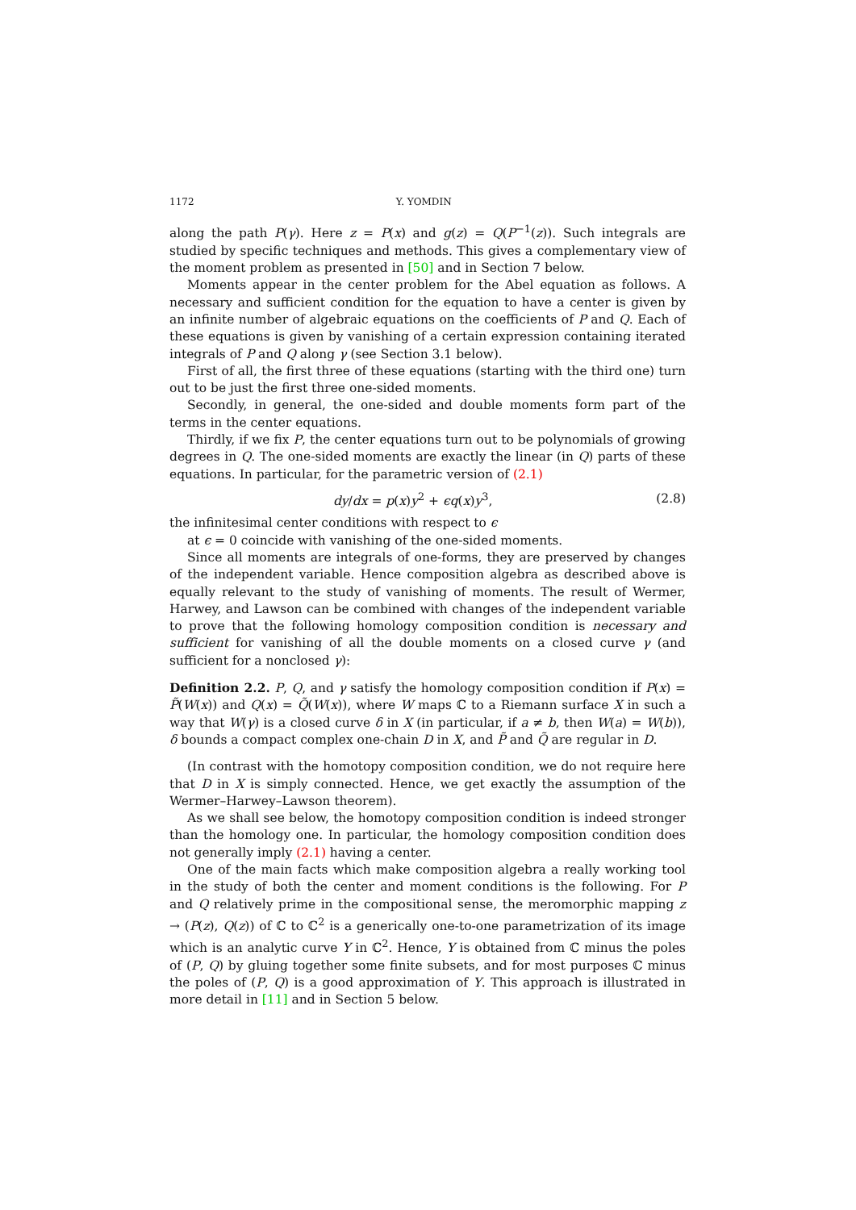1172 Y. YOMDIN
along the path P(γ). Here z = P(x) and g(z) = Q(P<sup>−1</sup>(z)). Such integrals are studied by specific techniques and methods. This gives a complementary view of the moment problem as presented in [50] and in Section 7 below.
Moments appear in the center problem for the Abel equation as follows. A necessary and sufficient condition for the equation to have a center is given by an infinite number of algebraic equations on the coefficients of P and Q. Each of these equations is given by vanishing of a certain expression containing iterated integrals of P and Q along γ (see Section 3.1 below).
First of all, the first three of these equations (starting with the third one) turn out to be just the first three one-sided moments.
Secondly, in general, the one-sided and double moments form part of the terms in the center equations.
Thirdly, if we fix P, the center equations turn out to be polynomials of growing degrees in Q. The one-sided moments are exactly the linear (in Q) parts of these equations. In particular, for the parametric version of (2.1)
dy/dx = p(x)y<sup>2</sup> + ϵq(x)y<sup>3</sup>, (2.8)
the infinitesimal center conditions with respect to ϵ
at ϵ = 0 coincide with vanishing of the one-sided moments.
Since all moments are integrals of one-forms, they are preserved by changes of the independent variable. Hence composition algebra as described above is equally relevant to the study of vanishing of moments. The result of Wermer, Harwey, and Lawson can be combined with changes of the independent variable to prove that the following homology composition condition is necessary and sufficient for vanishing of all the double moments on a closed curve γ (and sufficient for a nonclosed γ):
Definition 2.2. P, Q, and γ satisfy the homology composition condition if P(x) = P̃(W(x)) and Q(x) = Q̃(W(x)), where W maps ℂ to a Riemann surface X in such a way that W(γ) is a closed curve δ in X (in particular, if a ≠ b, then W(a) = W(b)), δ bounds a compact complex one-chain D in X, and P̃ and Q̃ are regular in D.
(In contrast with the homotopy composition condition, we do not require here that D in X is simply connected. Hence, we get exactly the assumption of the Wermer–Harwey–Lawson theorem).
As we shall see below, the homotopy composition condition is indeed stronger than the homology one. In particular, the homology composition condition does not generally imply (2.1) having a center.
One of the main facts which make composition algebra a really working tool in the study of both the center and moment conditions is the following. For P and Q relatively prime in the compositional sense, the meromorphic mapping z → (P(z), Q(z)) of ℂ to ℂ<sup>2</sup> is a generically one-to-one parametrization of its image which is an analytic curve Y in ℂ<sup>2</sup>. Hence, Y is obtained from ℂ minus the poles of (P, Q) by gluing together some finite subsets, and for most purposes ℂ minus the poles of (P, Q) is a good approximation of Y. This approach is illustrated in more detail in [11] and in Section 5 below.